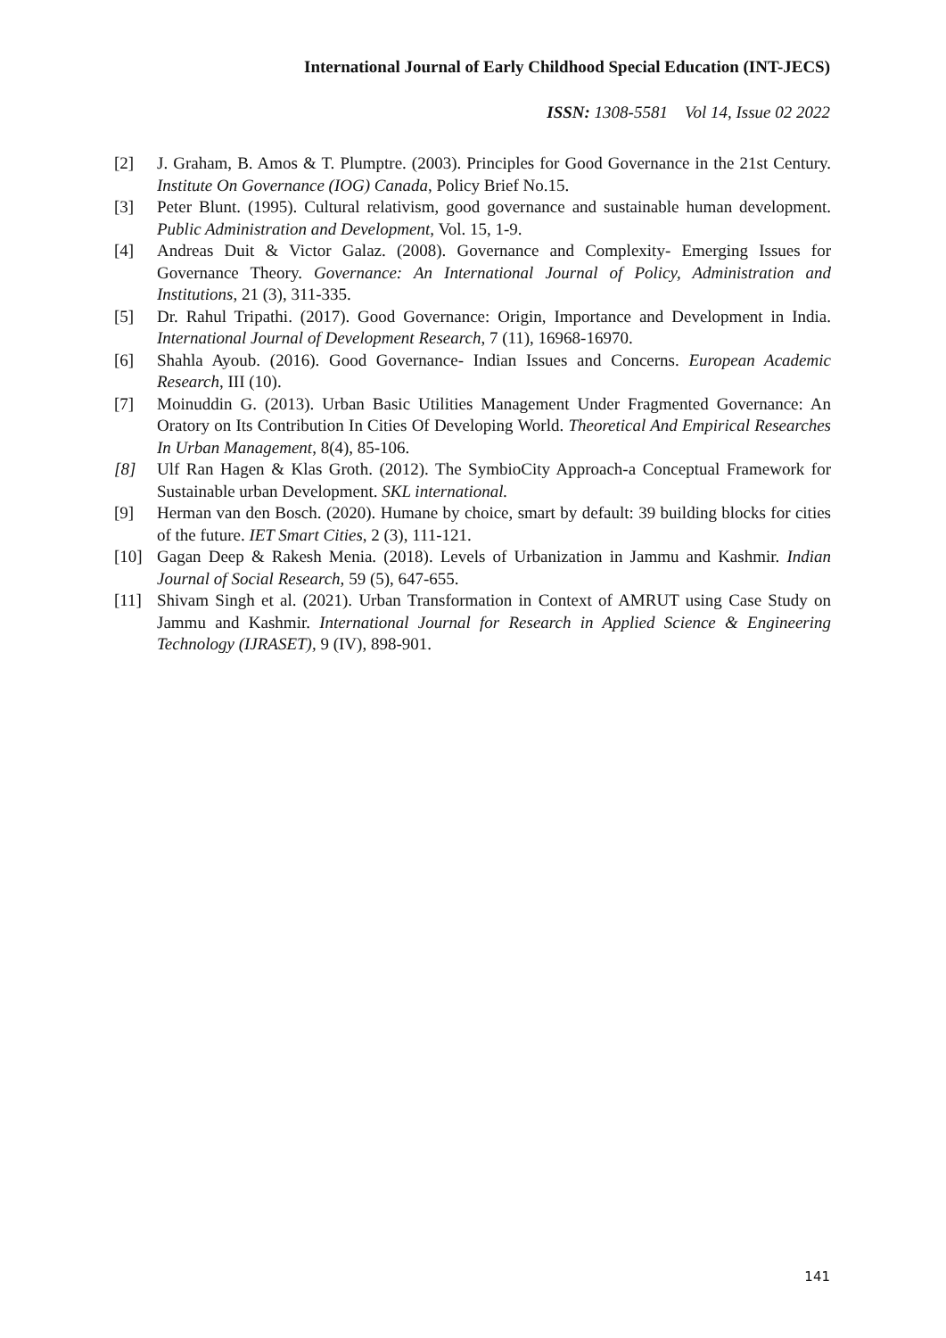International Journal of Early Childhood Special Education (INT-JECS)
ISSN: 1308-5581 Vol 14, Issue 02 2022
[2] J. Graham, B. Amos & T. Plumptre. (2003). Principles for Good Governance in the 21st Century. Institute On Governance (IOG) Canada, Policy Brief No.15.
[3] Peter Blunt. (1995). Cultural relativism, good governance and sustainable human development. Public Administration and Development, Vol. 15, 1-9.
[4] Andreas Duit & Victor Galaz. (2008). Governance and Complexity- Emerging Issues for Governance Theory. Governance: An International Journal of Policy, Administration and Institutions, 21 (3), 311-335.
[5] Dr. Rahul Tripathi. (2017). Good Governance: Origin, Importance and Development in India. International Journal of Development Research, 7 (11), 16968-16970.
[6] Shahla Ayoub. (2016). Good Governance- Indian Issues and Concerns. European Academic Research, III (10).
[7] Moinuddin G. (2013). Urban Basic Utilities Management Under Fragmented Governance: An Oratory on Its Contribution In Cities Of Developing World. Theoretical And Empirical Researches In Urban Management, 8(4), 85-106.
[8] Ulf Ran Hagen & Klas Groth. (2012). The SymbioCity Approach-a Conceptual Framework for Sustainable urban Development. SKL international.
[9] Herman van den Bosch. (2020). Humane by choice, smart by default: 39 building blocks for cities of the future. IET Smart Cities, 2 (3), 111-121.
[10] Gagan Deep & Rakesh Menia. (2018). Levels of Urbanization in Jammu and Kashmir. Indian Journal of Social Research, 59 (5), 647-655.
[11] Shivam Singh et al. (2021). Urban Transformation in Context of AMRUT using Case Study on Jammu and Kashmir. International Journal for Research in Applied Science & Engineering Technology (IJRASET), 9 (IV), 898-901.
141